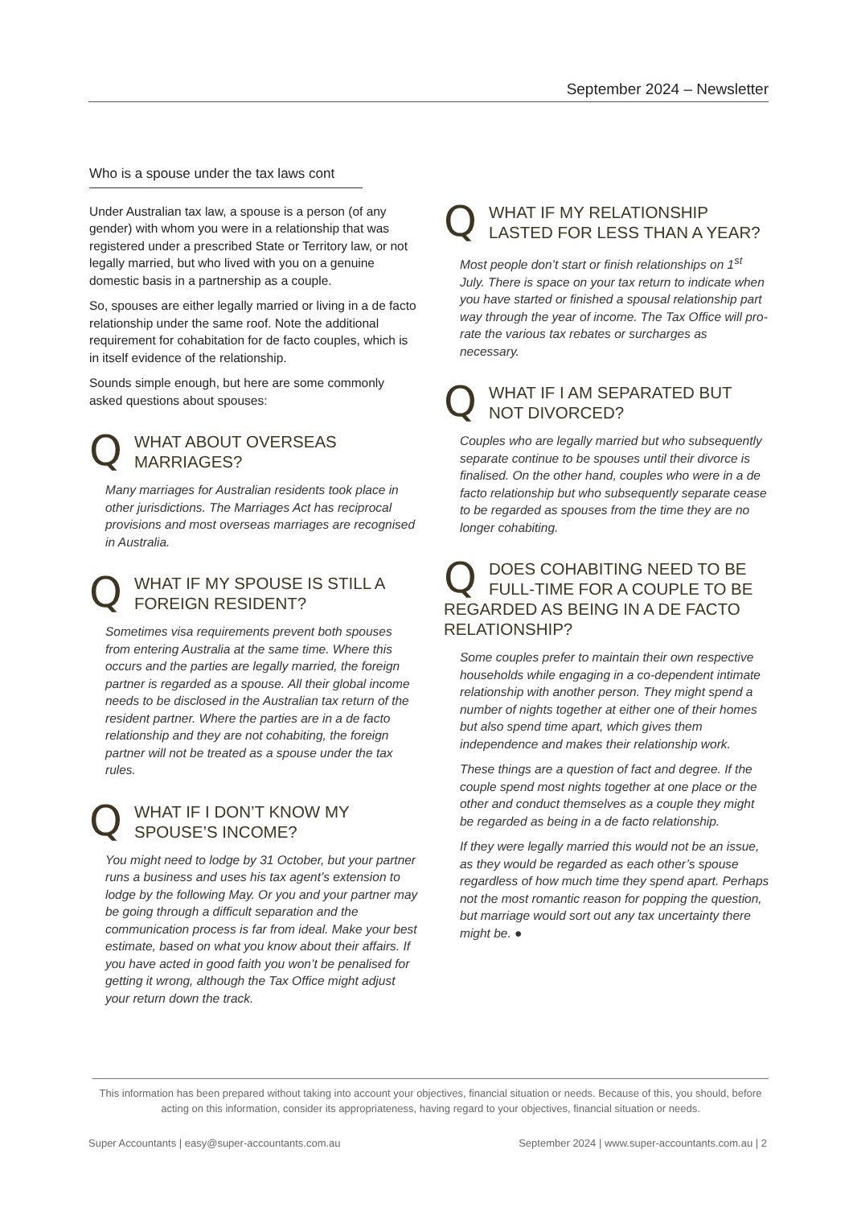September 2024 – Newsletter
Who is a spouse under the tax laws cont
Under Australian tax law, a spouse is a person (of any gender) with whom you were in a relationship that was registered under a prescribed State or Territory law, or not legally married, but who lived with you on a genuine domestic basis in a partnership as a couple.
So, spouses are either legally married or living in a de facto relationship under the same roof. Note the additional requirement for cohabitation for de facto couples, which is in itself evidence of the relationship.
Sounds simple enough, but here are some commonly asked questions about spouses:
QWHAT ABOUT OVERSEAS MARRIAGES?
Many marriages for Australian residents took place in other jurisdictions. The Marriages Act has reciprocal provisions and most overseas marriages are recognised in Australia.
QWHAT IF MY SPOUSE IS STILL A FOREIGN RESIDENT?
Sometimes visa requirements prevent both spouses from entering Australia at the same time. Where this occurs and the parties are legally married, the foreign partner is regarded as a spouse. All their global income needs to be disclosed in the Australian tax return of the resident partner. Where the parties are in a de facto relationship and they are not cohabiting, the foreign partner will not be treated as a spouse under the tax rules.
QWHAT IF I DON’T KNOW MY SPOUSE’S INCOME?
You might need to lodge by 31 October, but your partner runs a business and uses his tax agent’s extension to lodge by the following May. Or you and your partner may be going through a difficult separation and the communication process is far from ideal. Make your best estimate, based on what you know about their affairs. If you have acted in good faith you won’t be penalised for getting it wrong, although the Tax Office might adjust your return down the track.
QWHAT IF MY RELATIONSHIP LASTED FOR LESS THAN A YEAR?
Most people don’t start or finish relationships on 1<sup>st</sup> July. There is space on your tax return to indicate when you have started or finished a spousal relationship part way through the year of income. The Tax Office will pro-rate the various tax rebates or surcharges as necessary.
QWHAT IF I AM SEPARATED BUT NOT DIVORCED?
Couples who are legally married but who subsequently separate continue to be spouses until their divorce is finalised. On the other hand, couples who were in a de facto relationship but who subsequently separate cease to be regarded as spouses from the time they are no longer cohabiting.
QDOES COHABITING NEED TO BE FULL-TIME FOR A COUPLE TO BE REGARDED AS BEING IN A DE FACTO RELATIONSHIP?
Some couples prefer to maintain their own respective households while engaging in a co-dependent intimate relationship with another person. They might spend a number of nights together at either one of their homes but also spend time apart, which gives them independence and makes their relationship work.
These things are a question of fact and degree. If the couple spend most nights together at one place or the other and conduct themselves as a couple they might be regarded as being in a de facto relationship.
If they were legally married this would not be an issue, as they would be regarded as each other’s spouse regardless of how much time they spend apart. Perhaps not the most romantic reason for popping the question, but marriage would sort out any tax uncertainty there might be. ●
This information has been prepared without taking into account your objectives, financial situation or needs. Because of this, you should, before acting on this information, consider its appropriateness, having regard to your objectives, financial situation or needs.
Super Accountants | easy@super-accountants.com.au September 2024 | www.super-accountants.com.au | 2